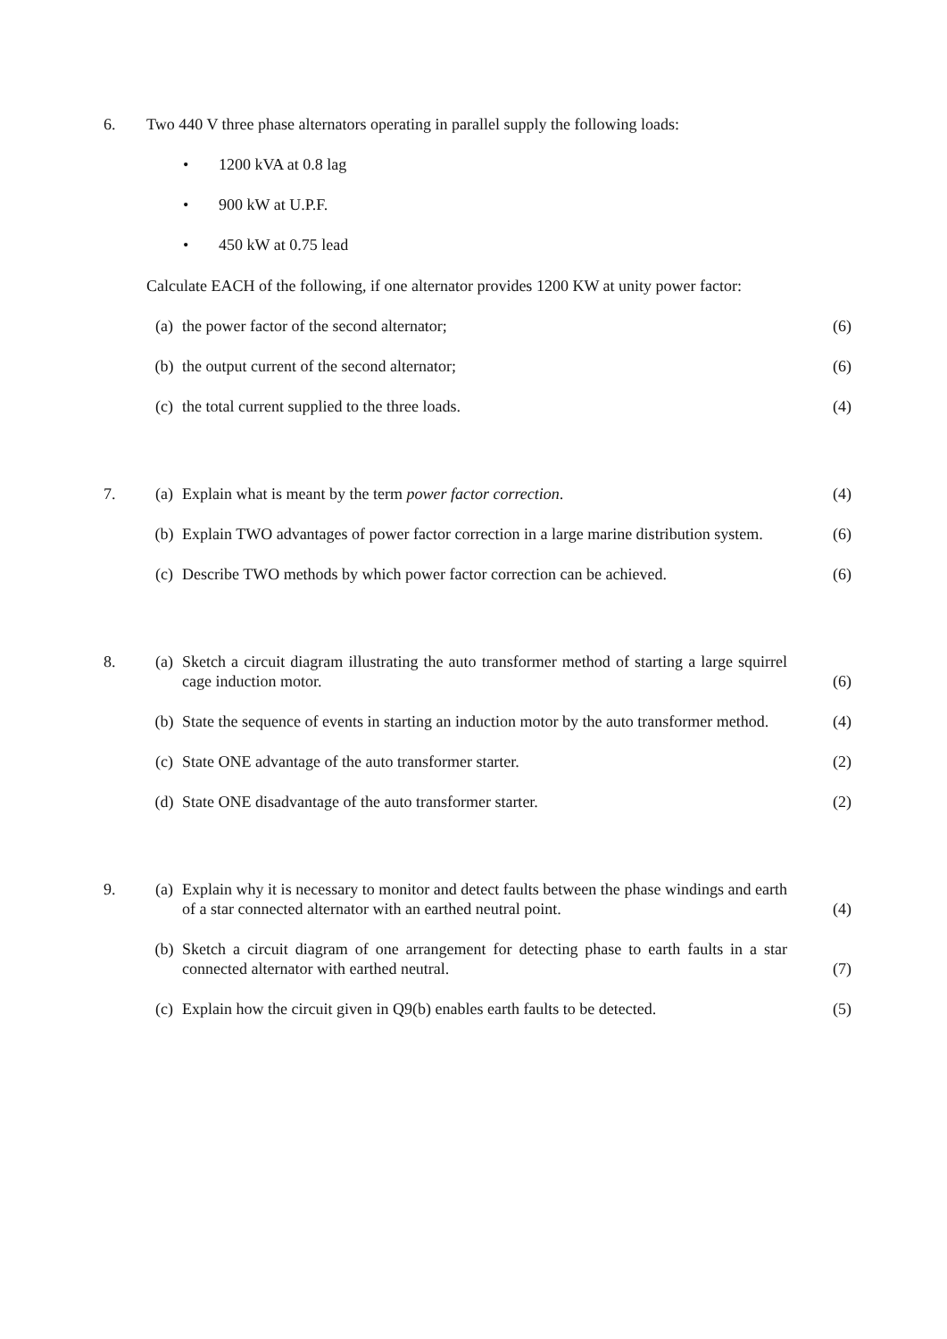6. Two 440 V three phase alternators operating in parallel supply the following loads:
• 1200 kVA at 0.8 lag
• 900 kW at U.P.F.
• 450 kW at 0.75 lead
Calculate EACH of the following, if one alternator provides 1200 KW at unity power factor:
(a) the power factor of the second alternator; (6)
(b) the output current of the second alternator; (6)
(c) the total current supplied to the three loads. (4)
7. (a) Explain what is meant by the term power factor correction. (4)
(b) Explain TWO advantages of power factor correction in a large marine distribution system.
(6)
(c) Describe TWO methods by which power factor correction can be achieved.
(6)
8. (a) Sketch a circuit diagram illustrating the auto transformer method of starting a large squirrel cage induction motor.
(6)
(b) State the sequence of events in starting an induction motor by the auto transformer method.
(4)
(c) State ONE advantage of the auto transformer starter. (2)
(d) State ONE disadvantage of the auto transformer starter. (2)
9. (a) Explain why it is necessary to monitor and detect faults between the phase windings and earth of a star connected alternator with an earthed neutral point.
(4)
(b) Sketch a circuit diagram of one arrangement for detecting phase to earth faults in a star connected alternator with earthed neutral.
(7)
(c) Explain how the circuit given in Q9(b) enables earth faults to be detected.
(5)